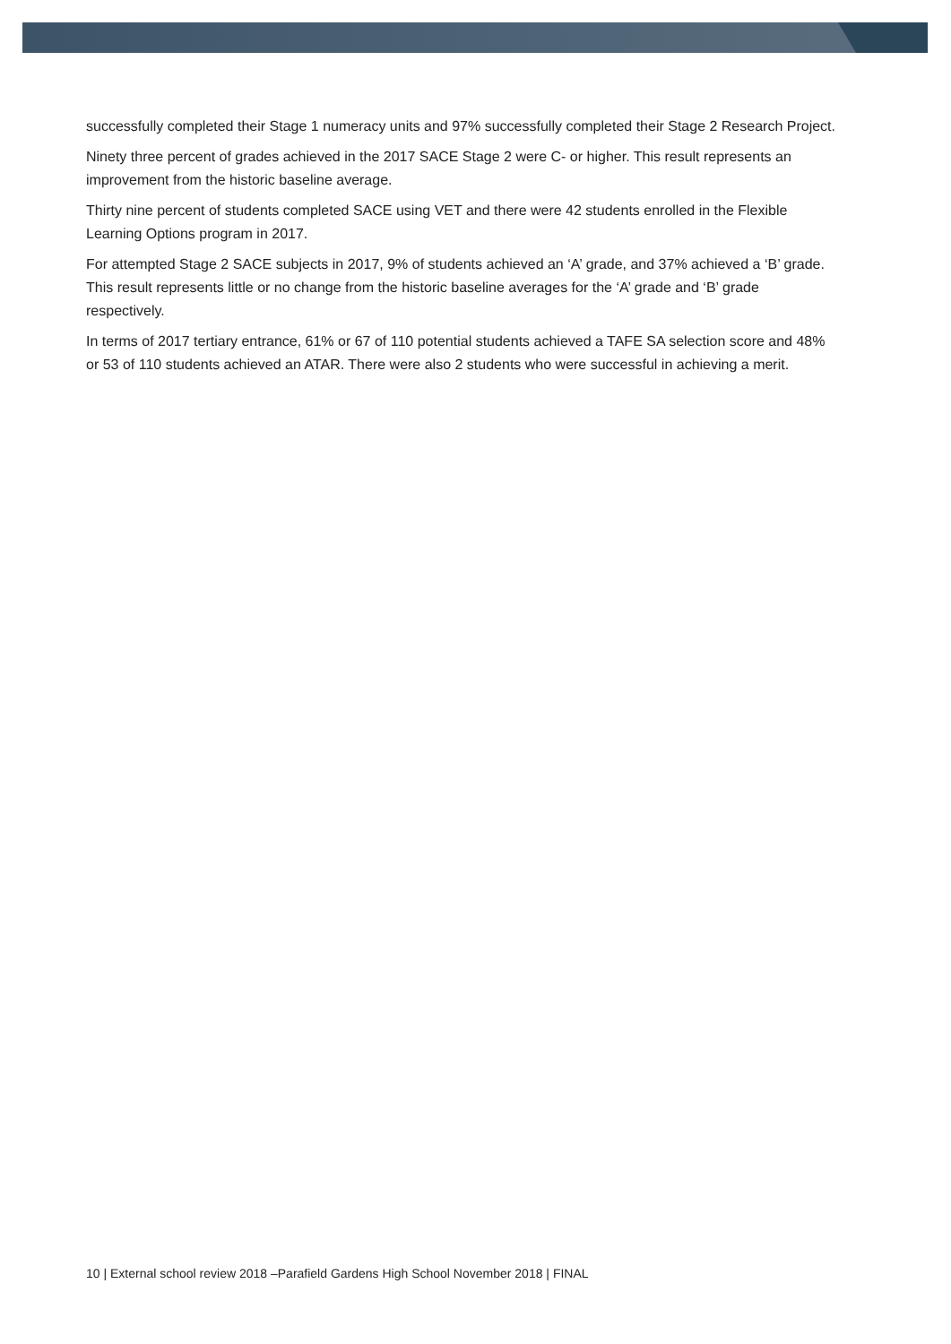successfully completed their Stage 1 numeracy units and 97% successfully completed their Stage 2 Research Project.
Ninety three percent of grades achieved in the 2017 SACE Stage 2 were C- or higher. This result represents an improvement from the historic baseline average.
Thirty nine percent of students completed SACE using VET and there were 42 students enrolled in the Flexible Learning Options program in 2017.
For attempted Stage 2 SACE subjects in 2017, 9% of students achieved an ‘A’ grade, and 37% achieved a ‘B’ grade. This result represents little or no change from the historic baseline averages for the ‘A’ grade and ‘B’ grade respectively.
In terms of 2017 tertiary entrance, 61% or 67 of 110 potential students achieved a TAFE SA selection score and 48% or 53 of 110 students achieved an ATAR. There were also 2 students who were successful in achieving a merit.
10 | External school review 2018 –Parafield Gardens High School November 2018 | FINAL